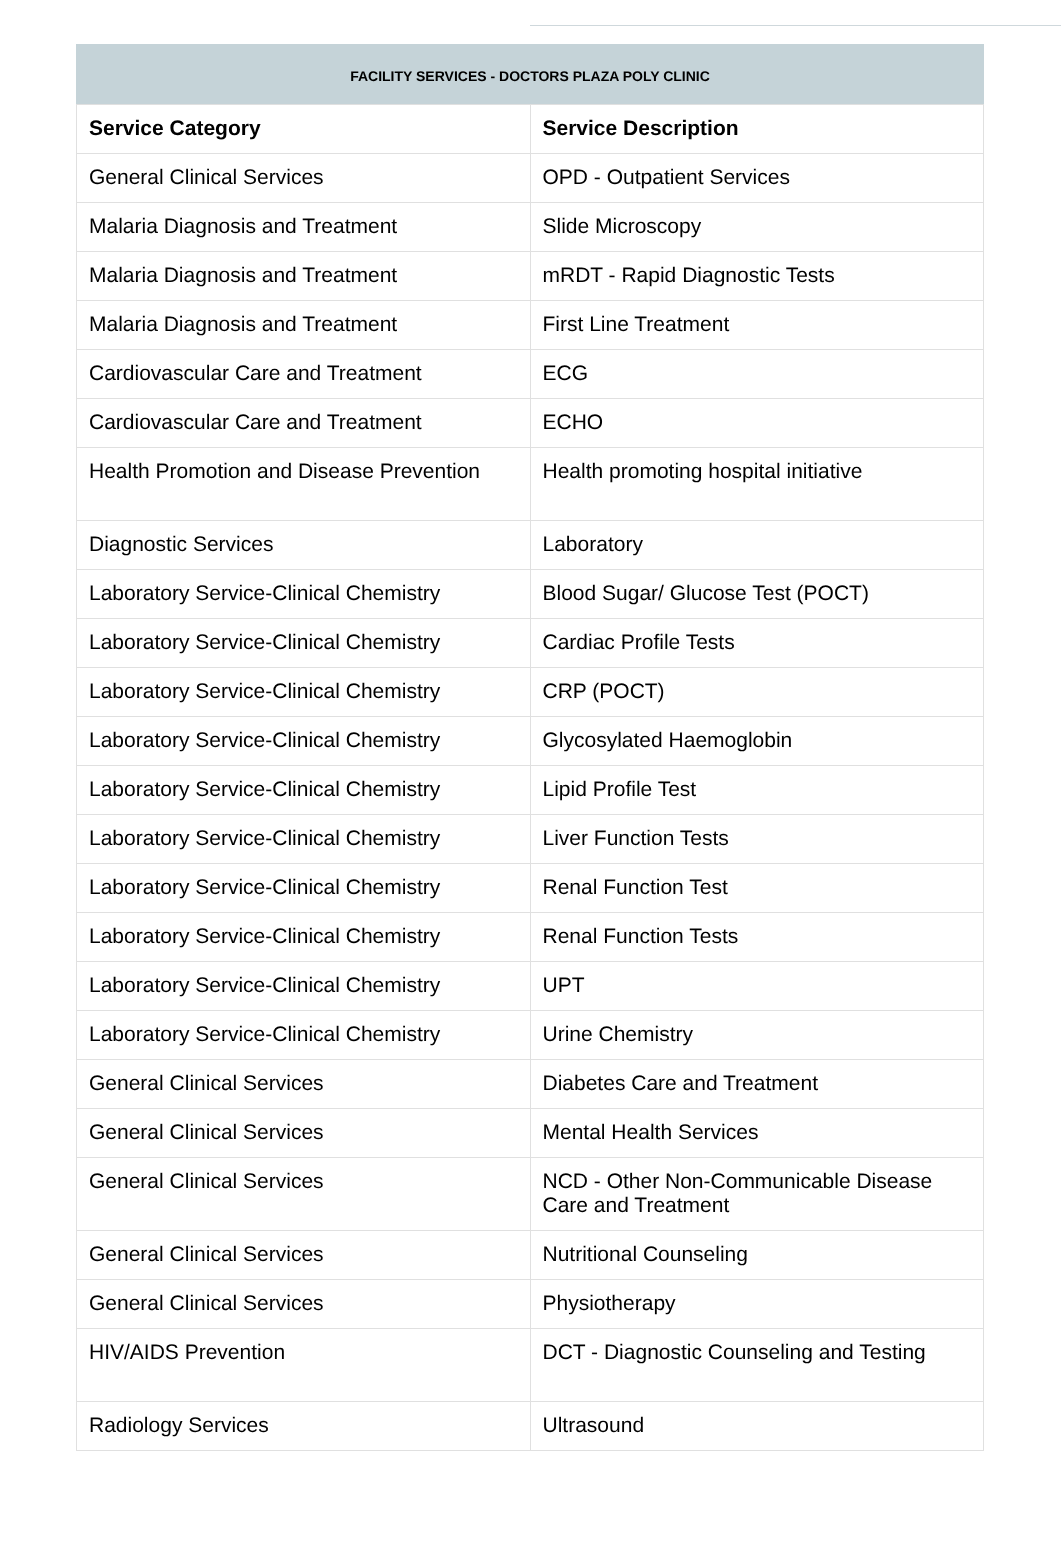FACILITY SERVICES - DOCTORS PLAZA POLY CLINIC
| Service Category | Service Description |
| --- | --- |
| General Clinical Services | OPD - Outpatient Services |
| Malaria Diagnosis and Treatment | Slide Microscopy |
| Malaria Diagnosis and Treatment | mRDT - Rapid Diagnostic Tests |
| Malaria Diagnosis and Treatment | First Line Treatment |
| Cardiovascular Care and Treatment | ECG |
| Cardiovascular Care and Treatment | ECHO |
| Health Promotion and Disease Prevention | Health promoting hospital initiative |
| Diagnostic Services | Laboratory |
| Laboratory Service-Clinical Chemistry | Blood Sugar/ Glucose Test (POCT) |
| Laboratory Service-Clinical Chemistry | Cardiac Profile Tests |
| Laboratory Service-Clinical Chemistry | CRP (POCT) |
| Laboratory Service-Clinical Chemistry | Glycosylated Haemoglobin |
| Laboratory Service-Clinical Chemistry | Lipid Profile Test |
| Laboratory Service-Clinical Chemistry | Liver Function Tests |
| Laboratory Service-Clinical Chemistry | Renal Function Test |
| Laboratory Service-Clinical Chemistry | Renal Function Tests |
| Laboratory Service-Clinical Chemistry | UPT |
| Laboratory Service-Clinical Chemistry | Urine Chemistry |
| General Clinical Services | Diabetes Care and Treatment |
| General Clinical Services | Mental Health Services |
| General Clinical Services | NCD - Other Non-Communicable Disease Care and Treatment |
| General Clinical Services | Nutritional Counseling |
| General Clinical Services | Physiotherapy |
| HIV/AIDS Prevention | DCT - Diagnostic Counseling and Testing |
| Radiology Services | Ultrasound |